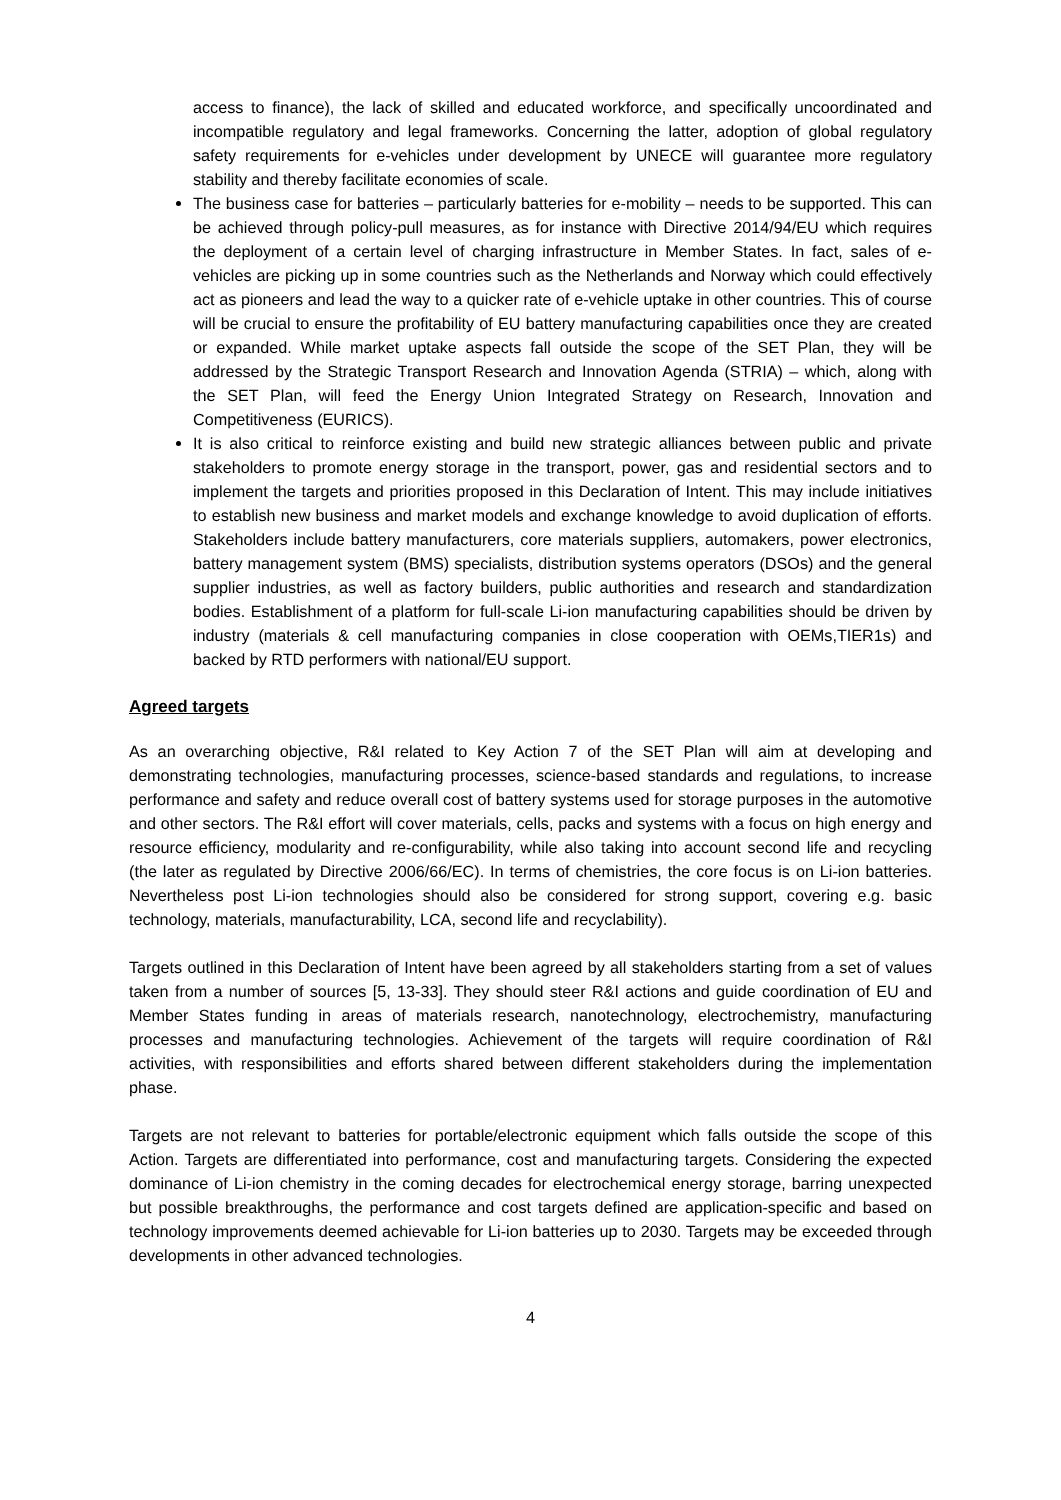access to finance), the lack of skilled and educated workforce, and specifically uncoordinated and incompatible regulatory and legal frameworks. Concerning the latter, adoption of global regulatory safety requirements for e-vehicles under development by UNECE will guarantee more regulatory stability and thereby facilitate economies of scale.
The business case for batteries – particularly batteries for e-mobility – needs to be supported. This can be achieved through policy-pull measures, as for instance with Directive 2014/94/EU which requires the deployment of a certain level of charging infrastructure in Member States. In fact, sales of e-vehicles are picking up in some countries such as the Netherlands and Norway which could effectively act as pioneers and lead the way to a quicker rate of e-vehicle uptake in other countries. This of course will be crucial to ensure the profitability of EU battery manufacturing capabilities once they are created or expanded. While market uptake aspects fall outside the scope of the SET Plan, they will be addressed by the Strategic Transport Research and Innovation Agenda (STRIA) – which, along with the SET Plan, will feed the Energy Union Integrated Strategy on Research, Innovation and Competitiveness (EURICS).
It is also critical to reinforce existing and build new strategic alliances between public and private stakeholders to promote energy storage in the transport, power, gas and residential sectors and to implement the targets and priorities proposed in this Declaration of Intent. This may include initiatives to establish new business and market models and exchange knowledge to avoid duplication of efforts. Stakeholders include battery manufacturers, core materials suppliers, automakers, power electronics, battery management system (BMS) specialists, distribution systems operators (DSOs) and the general supplier industries, as well as factory builders, public authorities and research and standardization bodies. Establishment of a platform for full-scale Li-ion manufacturing capabilities should be driven by industry (materials & cell manufacturing companies in close cooperation with OEMs,TIER1s) and backed by RTD performers with national/EU support.
Agreed targets
As an overarching objective, R&I related to Key Action 7 of the SET Plan will aim at developing and demonstrating technologies, manufacturing processes, science-based standards and regulations, to increase performance and safety and reduce overall cost of battery systems used for storage purposes in the automotive and other sectors. The R&I effort will cover materials, cells, packs and systems with a focus on high energy and resource efficiency, modularity and re-configurability, while also taking into account second life and recycling (the later as regulated by Directive 2006/66/EC). In terms of chemistries, the core focus is on Li-ion batteries. Nevertheless post Li-ion technologies should also be considered for strong support, covering e.g. basic technology, materials, manufacturability, LCA, second life and recyclability).
Targets outlined in this Declaration of Intent have been agreed by all stakeholders starting from a set of values taken from a number of sources [5, 13-33]. They should steer R&I actions and guide coordination of EU and Member States funding in areas of materials research, nanotechnology, electrochemistry, manufacturing processes and manufacturing technologies. Achievement of the targets will require coordination of R&I activities, with responsibilities and efforts shared between different stakeholders during the implementation phase.
Targets are not relevant to batteries for portable/electronic equipment which falls outside the scope of this Action. Targets are differentiated into performance, cost and manufacturing targets. Considering the expected dominance of Li-ion chemistry in the coming decades for electrochemical energy storage, barring unexpected but possible breakthroughs, the performance and cost targets defined are application-specific and based on technology improvements deemed achievable for Li-ion batteries up to 2030. Targets may be exceeded through developments in other advanced technologies.
4